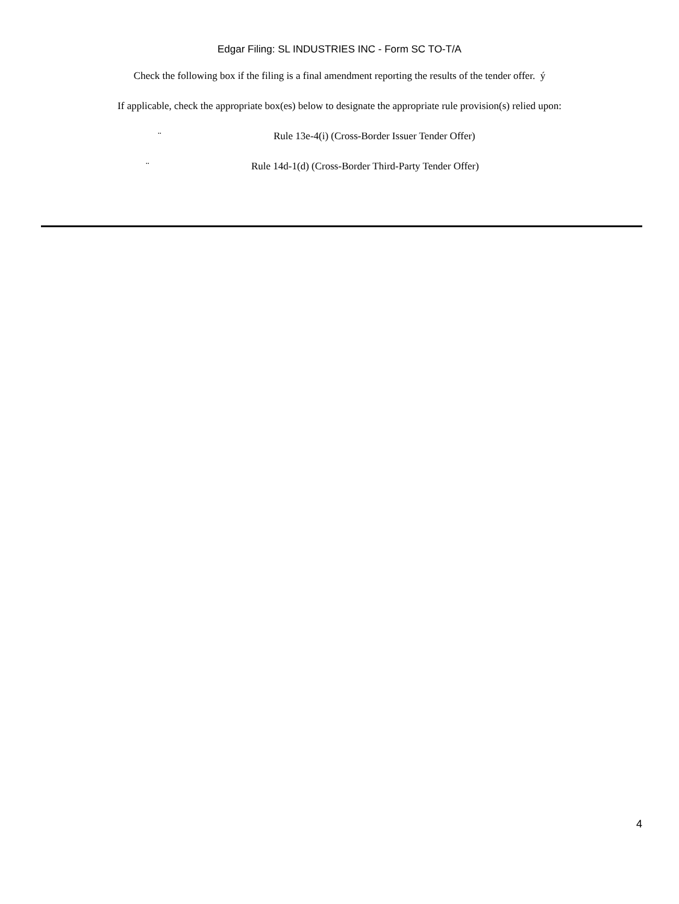Edgar Filing: SL INDUSTRIES INC - Form SC TO-T/A
Check the following box if the filing is a final amendment reporting the results of the tender offer. ý
If applicable, check the appropriate box(es) below to designate the appropriate rule provision(s) relied upon:
¨ Rule 13e-4(i) (Cross-Border Issuer Tender Offer)
¨ Rule 14d-1(d) (Cross-Border Third-Party Tender Offer)
4